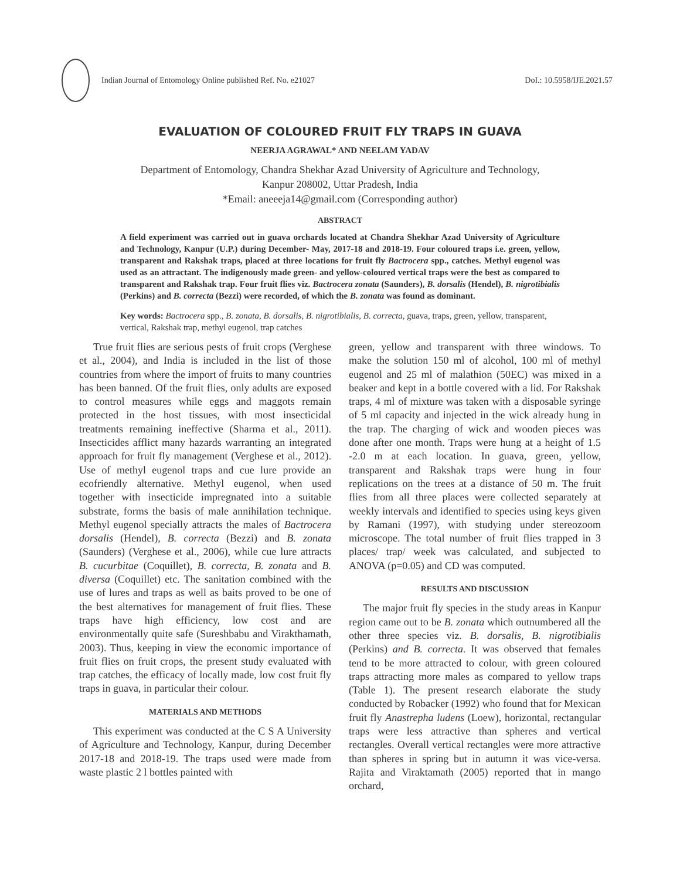Indian Journal of Entomology Online published Ref. No. e21027
DoI.: 10.5958/IJE.2021.57
EVALUATION OF COLOURED FRUIT FLY TRAPS IN GUAVA
NEERJA AGRAWAL* AND NEELAM YADAV
Department of Entomology, Chandra Shekhar Azad University of Agriculture and Technology,
Kanpur 208002, Uttar Pradesh, India
*Email: aneeeja14@gmail.com (Corresponding author)
ABSTRACT
A field experiment was carried out in guava orchards located at Chandra Shekhar Azad University of Agriculture and Technology, Kanpur (U.P.) during December- May, 2017-18 and 2018-19. Four coloured traps i.e. green, yellow, transparent and Rakshak traps, placed at three locations for fruit fly Bactrocera spp., catches. Methyl eugenol was used as an attractant. The indigenously made green- and yellow-coloured vertical traps were the best as compared to transparent and Rakshak trap. Four fruit flies viz. Bactrocera zonata (Saunders), B. dorsalis (Hendel), B. nigrotibialis (Perkins) and B. correcta (Bezzi) were recorded, of which the B. zonata was found as dominant.
Key words: Bactrocera spp., B. zonata, B. dorsalis, B. nigrotibialis, B. correcta, guava, traps, green, yellow, transparent, vertical, Rakshak trap, methyl eugenol, trap catches
True fruit flies are serious pests of fruit crops (Verghese et al., 2004), and India is included in the list of those countries from where the import of fruits to many countries has been banned. Of the fruit flies, only adults are exposed to control measures while eggs and maggots remain protected in the host tissues, with most insecticidal treatments remaining ineffective (Sharma et al., 2011). Insecticides afflict many hazards warranting an integrated approach for fruit fly management (Verghese et al., 2012). Use of methyl eugenol traps and cue lure provide an ecofriendly alternative. Methyl eugenol, when used together with insecticide impregnated into a suitable substrate, forms the basis of male annihilation technique. Methyl eugenol specially attracts the males of Bactrocera dorsalis (Hendel), B. correcta (Bezzi) and B. zonata (Saunders) (Verghese et al., 2006), while cue lure attracts B. cucurbitae (Coquillet), B. correcta, B. zonata and B. diversa (Coquillet) etc. The sanitation combined with the use of lures and traps as well as baits proved to be one of the best alternatives for management of fruit flies. These traps have high efficiency, low cost and are environmentally quite safe (Sureshbabu and Virakthamath, 2003). Thus, keeping in view the economic importance of fruit flies on fruit crops, the present study evaluated with trap catches, the efficacy of locally made, low cost fruit fly traps in guava, in particular their colour.
MATERIALS AND METHODS
This experiment was conducted at the C S A University of Agriculture and Technology, Kanpur, during December 2017-18 and 2018-19. The traps used were made from waste plastic 2 l bottles painted with
green, yellow and transparent with three windows. To make the solution 150 ml of alcohol, 100 ml of methyl eugenol and 25 ml of malathion (50EC) was mixed in a beaker and kept in a bottle covered with a lid. For Rakshak traps, 4 ml of mixture was taken with a disposable syringe of 5 ml capacity and injected in the wick already hung in the trap. The charging of wick and wooden pieces was done after one month. Traps were hung at a height of 1.5 -2.0 m at each location. In guava, green, yellow, transparent and Rakshak traps were hung in four replications on the trees at a distance of 50 m. The fruit flies from all three places were collected separately at weekly intervals and identified to species using keys given by Ramani (1997), with studying under stereozoom microscope. The total number of fruit flies trapped in 3 places/ trap/ week was calculated, and subjected to ANOVA (p=0.05) and CD was computed.
RESULTS AND DISCUSSION
The major fruit fly species in the study areas in Kanpur region came out to be B. zonata which outnumbered all the other three species viz. B. dorsalis, B. nigrotibialis (Perkins) and B. correcta. It was observed that females tend to be more attracted to colour, with green coloured traps attracting more males as compared to yellow traps (Table 1). The present research elaborate the study conducted by Robacker (1992) who found that for Mexican fruit fly Anastrepha ludens (Loew), horizontal, rectangular traps were less attractive than spheres and vertical rectangles. Overall vertical rectangles were more attractive than spheres in spring but in autumn it was vice-versa. Rajita and Viraktamath (2005) reported that in mango orchard,